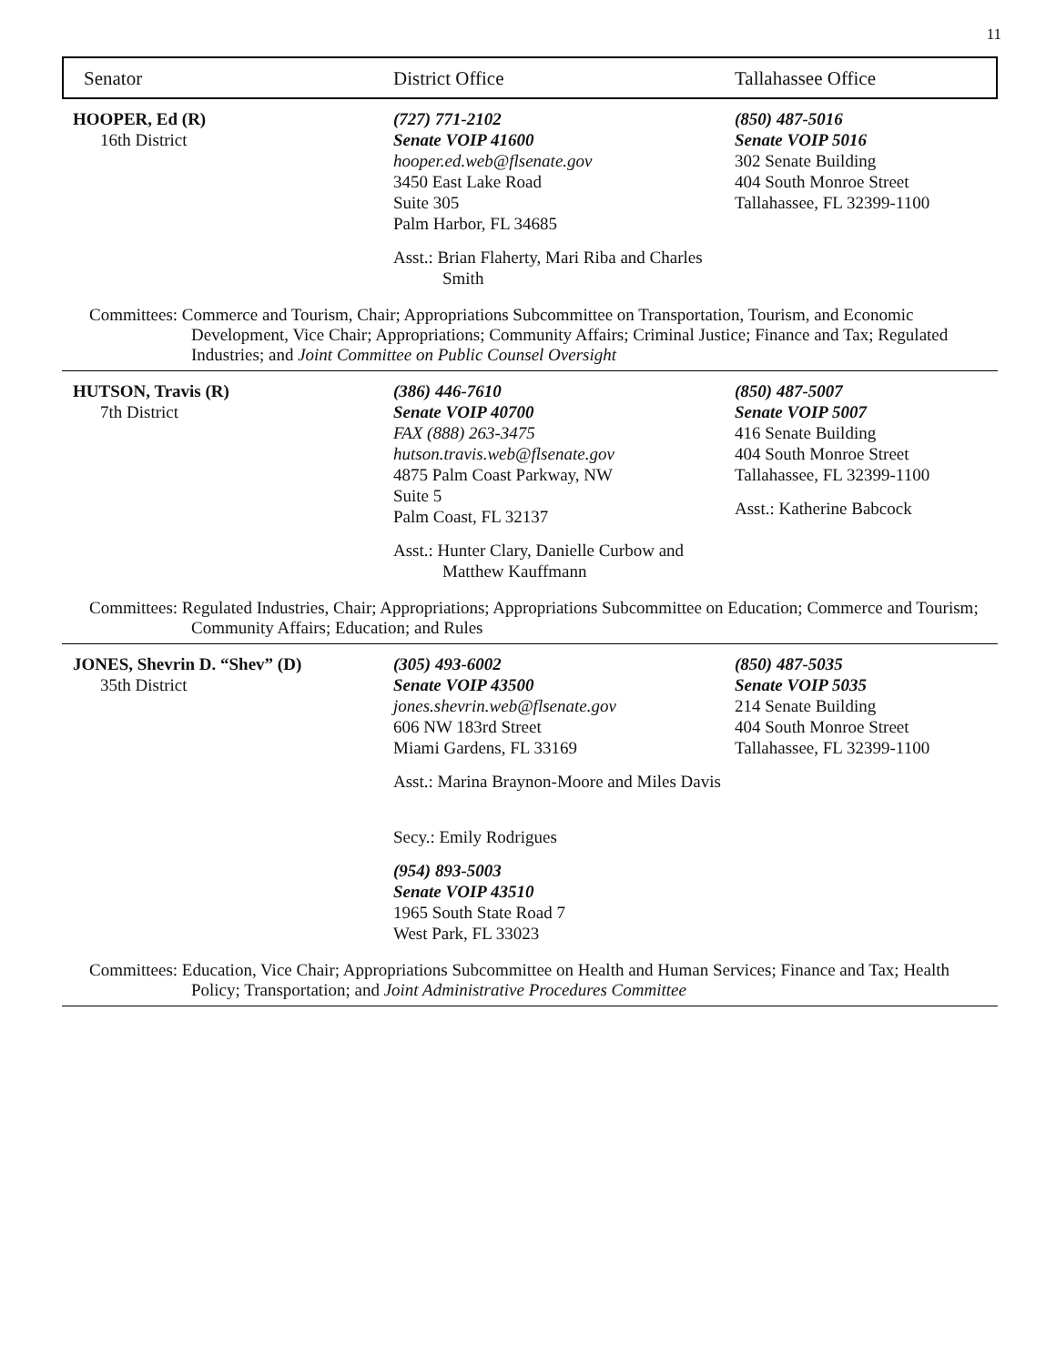11
Senator District Office Tallahassee Office
HOOPER, Ed (R)
16th District
(727) 771-2102
Senate VOIP 41600
hooper.ed.web@flsenate.gov
3450 East Lake Road
Suite 305
Palm Harbor, FL 34685
Asst.: Brian Flaherty, Mari Riba and Charles Smith
(850) 487-5016
Senate VOIP 5016
302 Senate Building
404 South Monroe Street
Tallahassee, FL 32399-1100
Committees: Commerce and Tourism, Chair; Appropriations Subcommittee on Transportation, Tourism, and Economic Development, Vice Chair; Appropriations; Community Affairs; Criminal Justice; Finance and Tax; Regulated Industries; and Joint Committee on Public Counsel Oversight
HUTSON, Travis (R)
7th District
(386) 446-7610
Senate VOIP 40700
FAX (888) 263-3475
hutson.travis.web@flsenate.gov
4875 Palm Coast Parkway, NW
Suite 5
Palm Coast, FL 32137
Asst.: Hunter Clary, Danielle Curbow and Matthew Kauffmann
(850) 487-5007
Senate VOIP 5007
416 Senate Building
404 South Monroe Street
Tallahassee, FL 32399-1100
Asst.: Katherine Babcock
Committees: Regulated Industries, Chair; Appropriations; Appropriations Subcommittee on Education; Commerce and Tourism; Community Affairs; Education; and Rules
JONES, Shevrin D. “Shev” (D)
35th District
(305) 493-6002
Senate VOIP 43500
jones.shevrin.web@flsenate.gov
606 NW 183rd Street
Miami Gardens, FL 33169
Asst.: Marina Braynon-Moore and Miles Davis
Secy.: Emily Rodrigues
(954) 893-5003
Senate VOIP 43510
1965 South State Road 7
West Park, FL 33023
(850) 487-5035
Senate VOIP 5035
214 Senate Building
404 South Monroe Street
Tallahassee, FL 32399-1100
Committees: Education, Vice Chair; Appropriations Subcommittee on Health and Human Services; Finance and Tax; Health Policy; Transportation; and Joint Administrative Procedures Committee